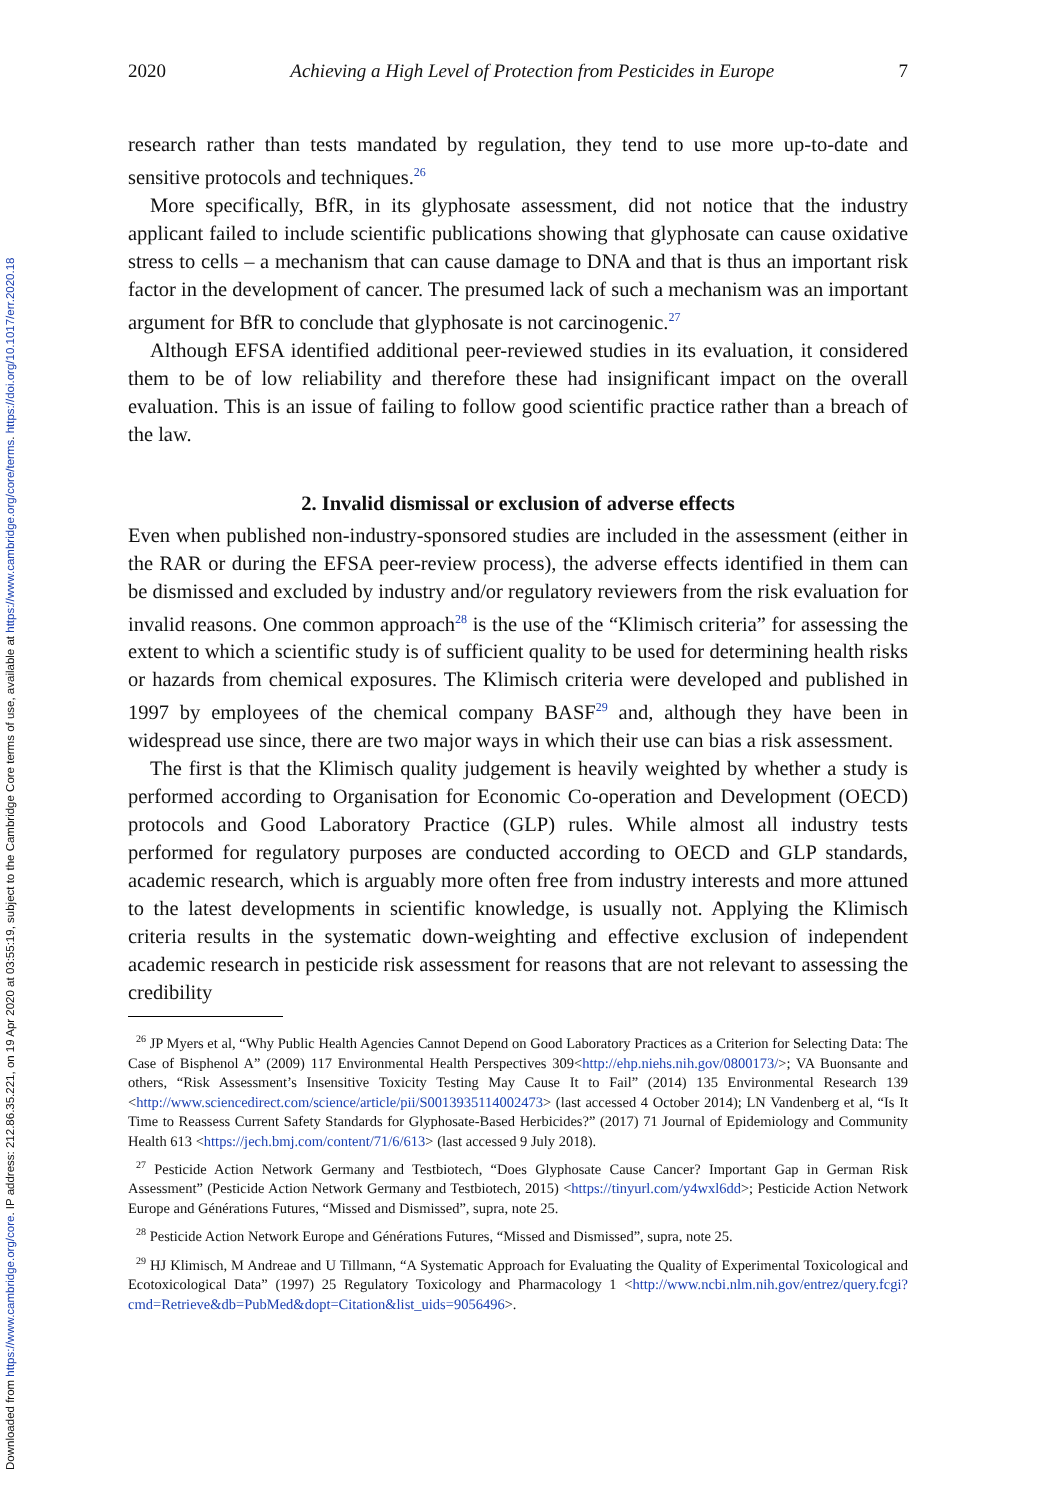Downloaded from https://www.cambridge.org/core. IP address: 212.86.35.221, on 19 Apr 2020 at 03:55:19, subject to the Cambridge Core terms of use, available at https://www.cambridge.org/core/terms. https://doi.org/10.1017/err.2020.18
2020 Achieving a High Level of Protection from Pesticides in Europe 7
research rather than tests mandated by regulation, they tend to use more up-to-date and sensitive protocols and techniques.<sup>26</sup>
More specifically, BfR, in its glyphosate assessment, did not notice that the industry applicant failed to include scientific publications showing that glyphosate can cause oxidative stress to cells – a mechanism that can cause damage to DNA and that is thus an important risk factor in the development of cancer. The presumed lack of such a mechanism was an important argument for BfR to conclude that glyphosate is not carcinogenic.<sup>27</sup>
Although EFSA identified additional peer-reviewed studies in its evaluation, it considered them to be of low reliability and therefore these had insignificant impact on the overall evaluation. This is an issue of failing to follow good scientific practice rather than a breach of the law.
2. Invalid dismissal or exclusion of adverse effects
Even when published non-industry-sponsored studies are included in the assessment (either in the RAR or during the EFSA peer-review process), the adverse effects identified in them can be dismissed and excluded by industry and/or regulatory reviewers from the risk evaluation for invalid reasons. One common approach<sup>28</sup> is the use of the “Klimisch criteria” for assessing the extent to which a scientific study is of sufficient quality to be used for determining health risks or hazards from chemical exposures. The Klimisch criteria were developed and published in 1997 by employees of the chemical company BASF<sup>29</sup> and, although they have been in widespread use since, there are two major ways in which their use can bias a risk assessment.
The first is that the Klimisch quality judgement is heavily weighted by whether a study is performed according to Organisation for Economic Co-operation and Development (OECD) protocols and Good Laboratory Practice (GLP) rules. While almost all industry tests performed for regulatory purposes are conducted according to OECD and GLP standards, academic research, which is arguably more often free from industry interests and more attuned to the latest developments in scientific knowledge, is usually not. Applying the Klimisch criteria results in the systematic down-weighting and effective exclusion of independent academic research in pesticide risk assessment for reasons that are not relevant to assessing the credibility
<sup>26</sup> JP Myers et al, “Why Public Health Agencies Cannot Depend on Good Laboratory Practices as a Criterion for Selecting Data: The Case of Bisphenol A” (2009) 117 Environmental Health Perspectives 309<http://ehp.niehs.nih.gov/0800173/>; VA Buonsante and others, “Risk Assessment’s Insensitive Toxicity Testing May Cause It to Fail” (2014) 135 Environmental Research 139 <http://www.sciencedirect.com/science/article/pii/S0013935114002473> (last accessed 4 October 2014); LN Vandenberg et al, “Is It Time to Reassess Current Safety Standards for Glyphosate-Based Herbicides?” (2017) 71 Journal of Epidemiology and Community Health 613 <https://jech.bmj.com/content/71/6/613> (last accessed 9 July 2018).
<sup>27</sup> Pesticide Action Network Germany and Testbiotech, “Does Glyphosate Cause Cancer? Important Gap in German Risk Assessment” (Pesticide Action Network Germany and Testbiotech, 2015) <https://tinyurl.com/y4wxl6dd>; Pesticide Action Network Europe and Générations Futures, “Missed and Dismissed”, supra, note 25.
<sup>28</sup> Pesticide Action Network Europe and Générations Futures, “Missed and Dismissed”, supra, note 25.
<sup>29</sup> HJ Klimisch, M Andreae and U Tillmann, “A Systematic Approach for Evaluating the Quality of Experimental Toxicological and Ecotoxicological Data” (1997) 25 Regulatory Toxicology and Pharmacology 1 <http://www.ncbi.nlm.nih.gov/entrez/query.fcgi?cmd=Retrieve&db=PubMed&dopt=Citation&list_uids=9056496>.